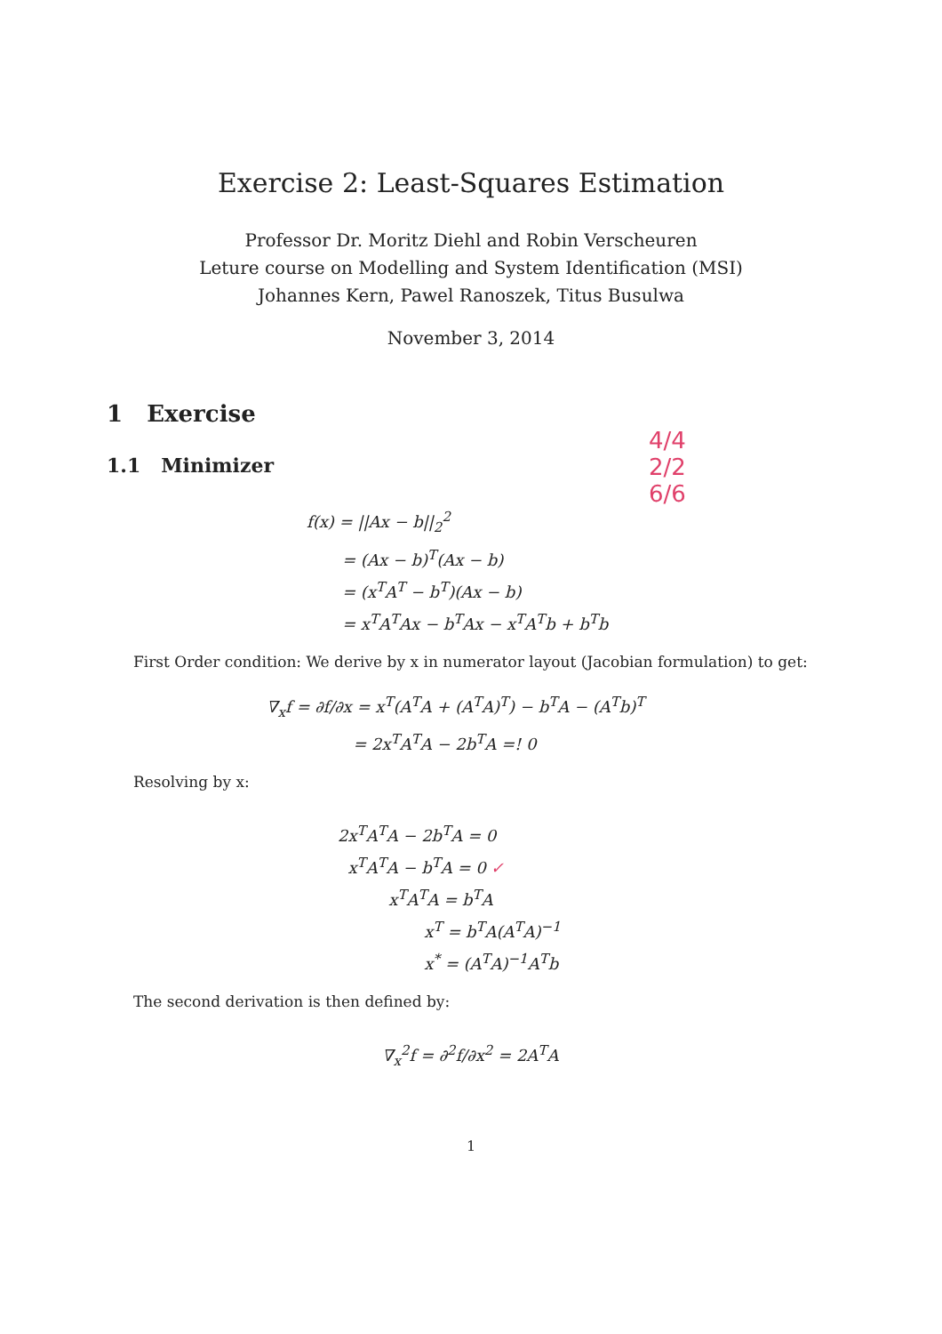Exercise 2: Least-Squares Estimation
Professor Dr. Moritz Diehl and Robin Verscheuren
Leture course on Modelling and System Identification (MSI)
Johannes Kern, Pawel Ranoszek, Titus Busulwa
November 3, 2014
1 Exercise
1.1 Minimizer
4/4
2/2
6/6
f(x) = ||Ax − b||<sub>2</sub><sup>2</sup>
= (Ax − b)<sup>T</sup>(Ax − b)
= (x<sup>T</sup>A<sup>T</sup> − b<sup>T</sup>)(Ax − b)
= x<sup>T</sup>A<sup>T</sup>Ax − b<sup>T</sup>Ax − x<sup>T</sup>A<sup>T</sup>b + b<sup>T</sup>b
First Order condition: We derive by x in numerator layout (Jacobian formulation) to get:
∇<sub>x</sub>f = ∂f/∂x = x<sup>T</sup>(A<sup>T</sup>A + (A<sup>T</sup>A)<sup>T</sup>) − b<sup>T</sup>A − (A<sup>T</sup>b)<sup>T</sup>
= 2x<sup>T</sup>A<sup>T</sup>A − 2b<sup>T</sup>A =! 0
Resolving by x:
2x<sup>T</sup>A<sup>T</sup>A − 2b<sup>T</sup>A = 0
x<sup>T</sup>A<sup>T</sup>A − b<sup>T</sup>A = 0 ✓
x<sup>T</sup>A<sup>T</sup>A = b<sup>T</sup>A
x<sup>T</sup> = b<sup>T</sup>A(A<sup>T</sup>A)<sup>−1</sup>
x<sup>*</sup> = (A<sup>T</sup>A)<sup>−1</sup>A<sup>T</sup>b
The second derivation is then defined by:
∇<sub>x</sub><sup>2</sup>f = ∂<sup>2</sup>f/∂x<sup>2</sup> = 2A<sup>T</sup>A
1